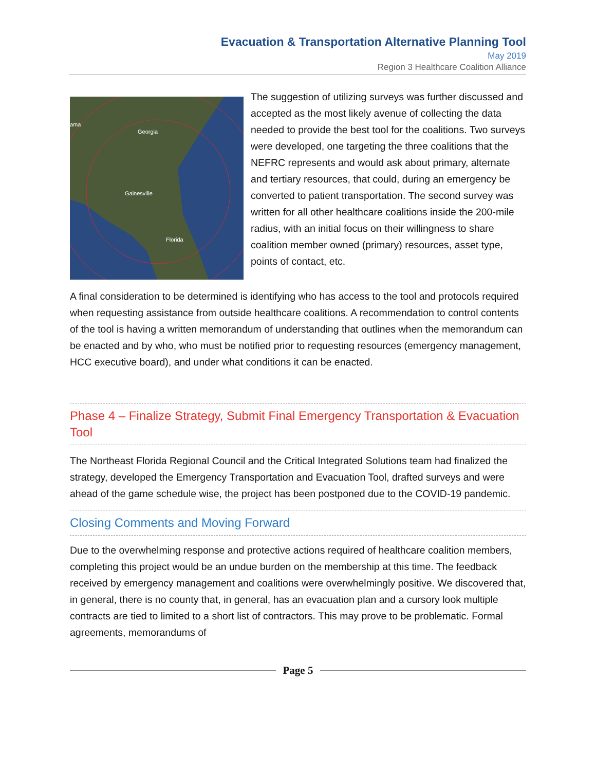Evacuation & Transportation Alternative Planning Tool
May 2019
Region 3 Healthcare Coalition Alliance
Georgia
Gainesville
Florida
ama
The suggestion of utilizing surveys was further discussed and accepted as the most likely avenue of collecting the data needed to provide the best tool for the coalitions. Two surveys were developed, one targeting the three coalitions that the NEFRC represents and would ask about primary, alternate and tertiary resources, that could, during an emergency be converted to patient transportation. The second survey was written for all other healthcare coalitions inside the 200-mile radius, with an initial focus on their willingness to share coalition member owned (primary) resources, asset type, points of contact, etc.
A final consideration to be determined is identifying who has access to the tool and protocols required when requesting assistance from outside healthcare coalitions. A recommendation to control contents of the tool is having a written memorandum of understanding that outlines when the memorandum can be enacted and by who, who must be notified prior to requesting resources (emergency management, HCC executive board), and under what conditions it can be enacted.
Phase 4 – Finalize Strategy, Submit Final Emergency Transportation & Evacuation Tool
The Northeast Florida Regional Council and the Critical Integrated Solutions team had finalized the strategy, developed the Emergency Transportation and Evacuation Tool, drafted surveys and were ahead of the game schedule wise, the project has been postponed due to the COVID-19 pandemic.
Closing Comments and Moving Forward
Due to the overwhelming response and protective actions required of healthcare coalition members, completing this project would be an undue burden on the membership at this time. The feedback received by emergency management and coalitions were overwhelmingly positive. We discovered that, in general, there is no county that, in general, has an evacuation plan and a cursory look multiple contracts are tied to limited to a short list of contractors. This may prove to be problematic. Formal agreements, memorandums of
Page 5